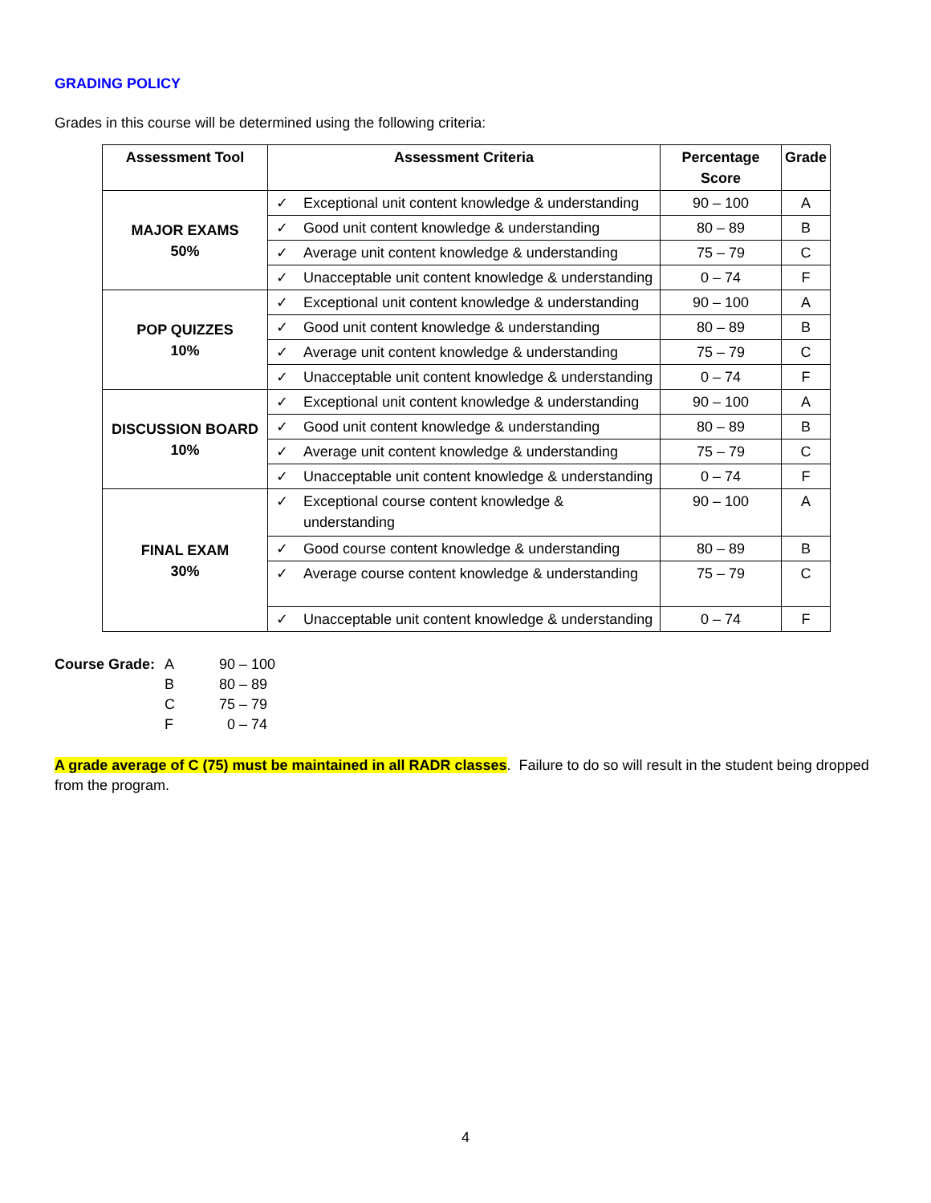GRADING POLICY
Grades in this course will be determined using the following criteria:
| Assessment Tool | Assessment Criteria | Percentage Score | Grade |
| --- | --- | --- | --- |
| MAJOR EXAMS 50% | ✓ Exceptional unit content knowledge & understanding | 90 – 100 | A |
| | ✓ Good unit content knowledge & understanding | 80 – 89 | B |
| | ✓ Average unit content knowledge & understanding | 75 – 79 | C |
| | ✓ Unacceptable unit content knowledge & understanding | 0 – 74 | F |
| POP QUIZZES 10% | ✓ Exceptional unit content knowledge & understanding | 90 – 100 | A |
| | ✓ Good unit content knowledge & understanding | 80 – 89 | B |
| | ✓ Average unit content knowledge & understanding | 75 – 79 | C |
| | ✓ Unacceptable unit content knowledge & understanding | 0 – 74 | F |
| DISCUSSION BOARD 10% | ✓ Exceptional unit content knowledge & understanding | 90 – 100 | A |
| | ✓ Good unit content knowledge & understanding | 80 – 89 | B |
| | ✓ Average unit content knowledge & understanding | 75 – 79 | C |
| | ✓ Unacceptable unit content knowledge & understanding | 0 – 74 | F |
| FINAL EXAM 30% | ✓ Exceptional course content knowledge & understanding | 90 – 100 | A |
| | ✓ Good course content knowledge & understanding | 80 – 89 | B |
| | ✓ Average course content knowledge & understanding | 75 – 79 | C |
| | ✓ Unacceptable unit content knowledge & understanding | 0 – 74 | F |
Course Grade: A 90 – 100 B 80 – 89 C 75 – 79 F 0 – 74
A grade average of C (75) must be maintained in all RADR classes. Failure to do so will result in the student being dropped from the program.
4